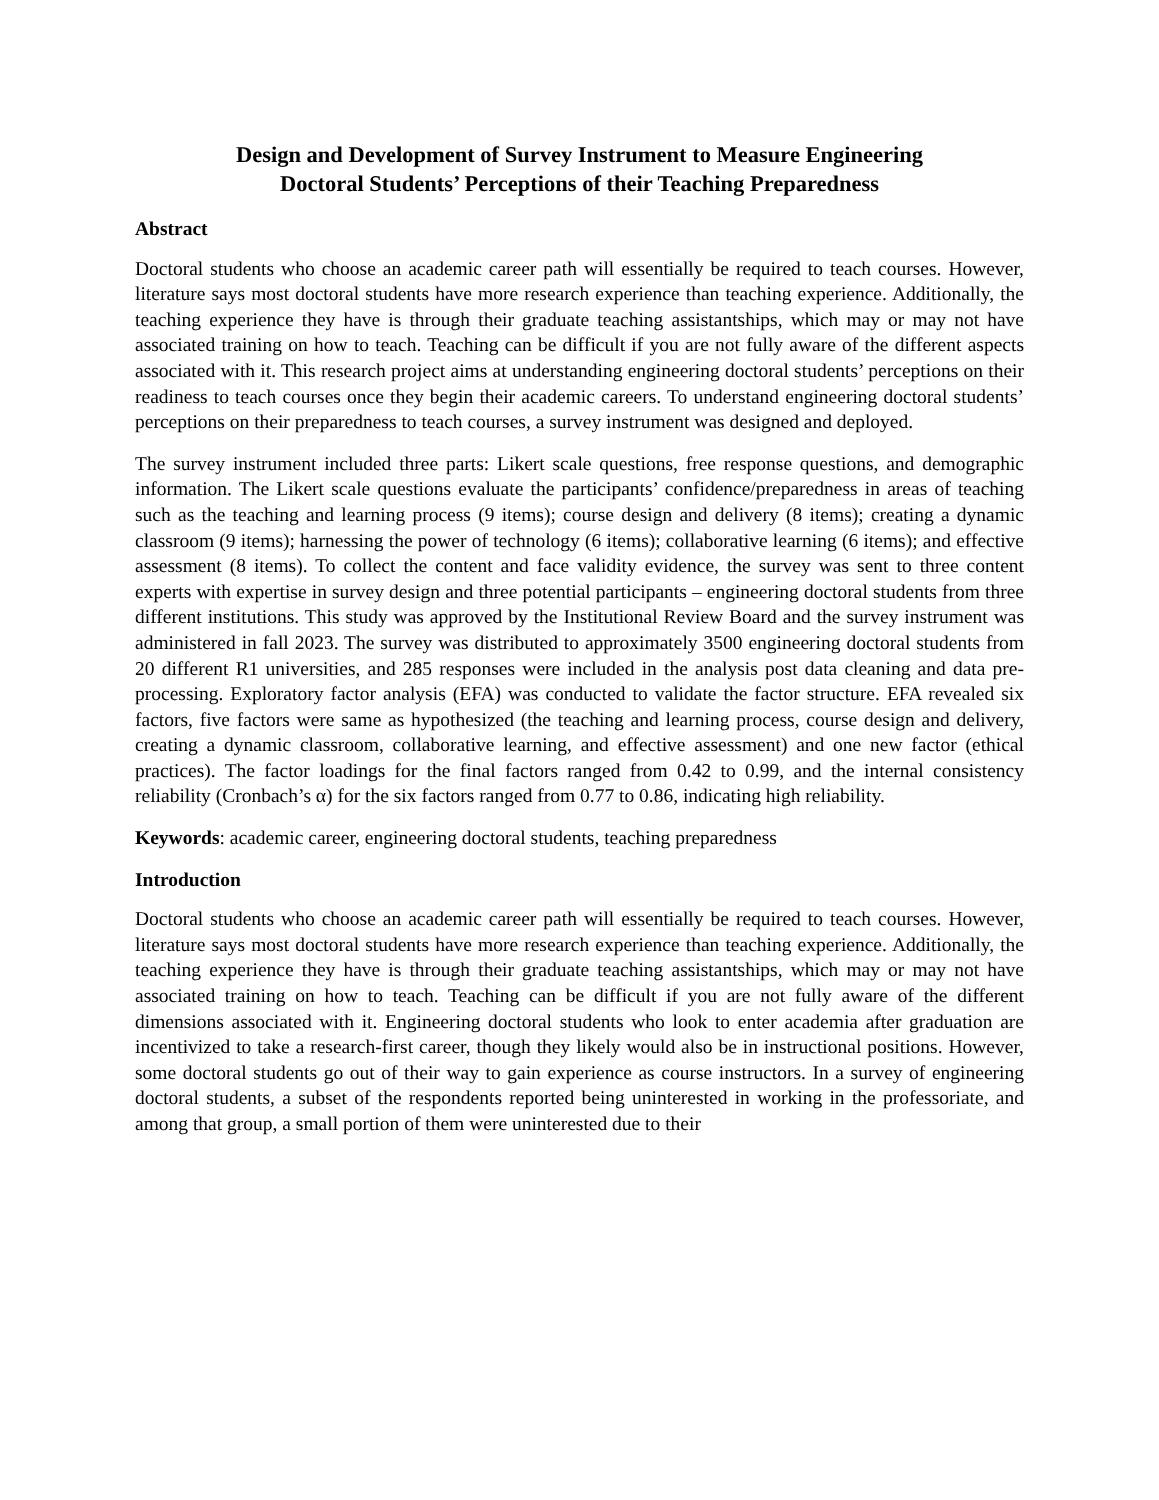Design and Development of Survey Instrument to Measure Engineering
Doctoral Students’ Perceptions of their Teaching Preparedness
Abstract
Doctoral students who choose an academic career path will essentially be required to teach courses. However, literature says most doctoral students have more research experience than teaching experience. Additionally, the teaching experience they have is through their graduate teaching assistantships, which may or may not have associated training on how to teach. Teaching can be difficult if you are not fully aware of the different aspects associated with it. This research project aims at understanding engineering doctoral students’ perceptions on their readiness to teach courses once they begin their academic careers. To understand engineering doctoral students’ perceptions on their preparedness to teach courses, a survey instrument was designed and deployed.
The survey instrument included three parts: Likert scale questions, free response questions, and demographic information. The Likert scale questions evaluate the participants’ confidence/preparedness in areas of teaching such as the teaching and learning process (9 items); course design and delivery (8 items); creating a dynamic classroom (9 items); harnessing the power of technology (6 items); collaborative learning (6 items); and effective assessment (8 items). To collect the content and face validity evidence, the survey was sent to three content experts with expertise in survey design and three potential participants – engineering doctoral students from three different institutions. This study was approved by the Institutional Review Board and the survey instrument was administered in fall 2023. The survey was distributed to approximately 3500 engineering doctoral students from 20 different R1 universities, and 285 responses were included in the analysis post data cleaning and data pre-processing. Exploratory factor analysis (EFA) was conducted to validate the factor structure. EFA revealed six factors, five factors were same as hypothesized (the teaching and learning process, course design and delivery, creating a dynamic classroom, collaborative learning, and effective assessment) and one new factor (ethical practices). The factor loadings for the final factors ranged from 0.42 to 0.99, and the internal consistency reliability (Cronbach’s α) for the six factors ranged from 0.77 to 0.86, indicating high reliability.
Keywords: academic career, engineering doctoral students, teaching preparedness
Introduction
Doctoral students who choose an academic career path will essentially be required to teach courses. However, literature says most doctoral students have more research experience than teaching experience. Additionally, the teaching experience they have is through their graduate teaching assistantships, which may or may not have associated training on how to teach. Teaching can be difficult if you are not fully aware of the different dimensions associated with it. Engineering doctoral students who look to enter academia after graduation are incentivized to take a research-first career, though they likely would also be in instructional positions. However, some doctoral students go out of their way to gain experience as course instructors. In a survey of engineering doctoral students, a subset of the respondents reported being uninterested in working in the professoriate, and among that group, a small portion of them were uninterested due to their